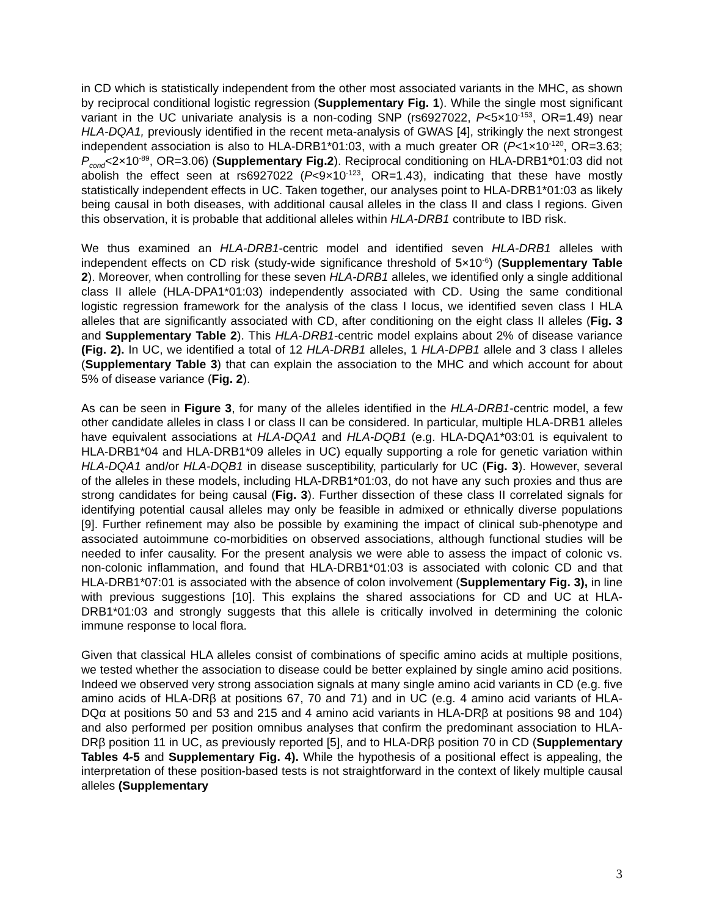in CD which is statistically independent from the other most associated variants in the MHC, as shown by reciprocal conditional logistic regression (Supplementary Fig. 1). While the single most significant variant in the UC univariate analysis is a non-coding SNP (rs6927022, P<5×10<sup>-153</sup>, OR=1.49) near HLA-DQA1, previously identified in the recent meta-analysis of GWAS [4], strikingly the next strongest independent association is also to HLA-DRB1*01:03, with a much greater OR (P<1×10<sup>-120</sup>, OR=3.63; P<sub>cond</sub><2×10<sup>-89</sup>, OR=3.06) (Supplementary Fig.2). Reciprocal conditioning on HLA-DRB1*01:03 did not abolish the effect seen at rs6927022 (P<9×10<sup>-123</sup>, OR=1.43), indicating that these have mostly statistically independent effects in UC. Taken together, our analyses point to HLA-DRB1*01:03 as likely being causal in both diseases, with additional causal alleles in the class II and class I regions. Given this observation, it is probable that additional alleles within HLA-DRB1 contribute to IBD risk.
We thus examined an HLA-DRB1-centric model and identified seven HLA-DRB1 alleles with independent effects on CD risk (study-wide significance threshold of 5×10<sup>-6</sup>) (Supplementary Table 2). Moreover, when controlling for these seven HLA-DRB1 alleles, we identified only a single additional class II allele (HLA-DPA1*01:03) independently associated with CD. Using the same conditional logistic regression framework for the analysis of the class I locus, we identified seven class I HLA alleles that are significantly associated with CD, after conditioning on the eight class II alleles (Fig. 3 and Supplementary Table 2). This HLA-DRB1-centric model explains about 2% of disease variance (Fig. 2). In UC, we identified a total of 12 HLA-DRB1 alleles, 1 HLA-DPB1 allele and 3 class I alleles (Supplementary Table 3) that can explain the association to the MHC and which account for about 5% of disease variance (Fig. 2).
As can be seen in Figure 3, for many of the alleles identified in the HLA-DRB1-centric model, a few other candidate alleles in class I or class II can be considered. In particular, multiple HLA-DRB1 alleles have equivalent associations at HLA-DQA1 and HLA-DQB1 (e.g. HLA-DQA1*03:01 is equivalent to HLA-DRB1*04 and HLA-DRB1*09 alleles in UC) equally supporting a role for genetic variation within HLA-DQA1 and/or HLA-DQB1 in disease susceptibility, particularly for UC (Fig. 3). However, several of the alleles in these models, including HLA-DRB1*01:03, do not have any such proxies and thus are strong candidates for being causal (Fig. 3). Further dissection of these class II correlated signals for identifying potential causal alleles may only be feasible in admixed or ethnically diverse populations [9]. Further refinement may also be possible by examining the impact of clinical sub-phenotype and associated autoimmune co-morbidities on observed associations, although functional studies will be needed to infer causality. For the present analysis we were able to assess the impact of colonic vs. non-colonic inflammation, and found that HLA-DRB1*01:03 is associated with colonic CD and that HLA-DRB1*07:01 is associated with the absence of colon involvement (Supplementary Fig. 3), in line with previous suggestions [10]. This explains the shared associations for CD and UC at HLA-DRB1*01:03 and strongly suggests that this allele is critically involved in determining the colonic immune response to local flora.
Given that classical HLA alleles consist of combinations of specific amino acids at multiple positions, we tested whether the association to disease could be better explained by single amino acid positions. Indeed we observed very strong association signals at many single amino acid variants in CD (e.g. five amino acids of HLA-DRβ at positions 67, 70 and 71) and in UC (e.g. 4 amino acid variants of HLA-DQα at positions 50 and 53 and 215 and 4 amino acid variants in HLA-DRβ at positions 98 and 104) and also performed per position omnibus analyses that confirm the predominant association to HLA-DRβ position 11 in UC, as previously reported [5], and to HLA-DRβ position 70 in CD (Supplementary Tables 4-5 and Supplementary Fig. 4). While the hypothesis of a positional effect is appealing, the interpretation of these position-based tests is not straightforward in the context of likely multiple causal alleles (Supplementary
3